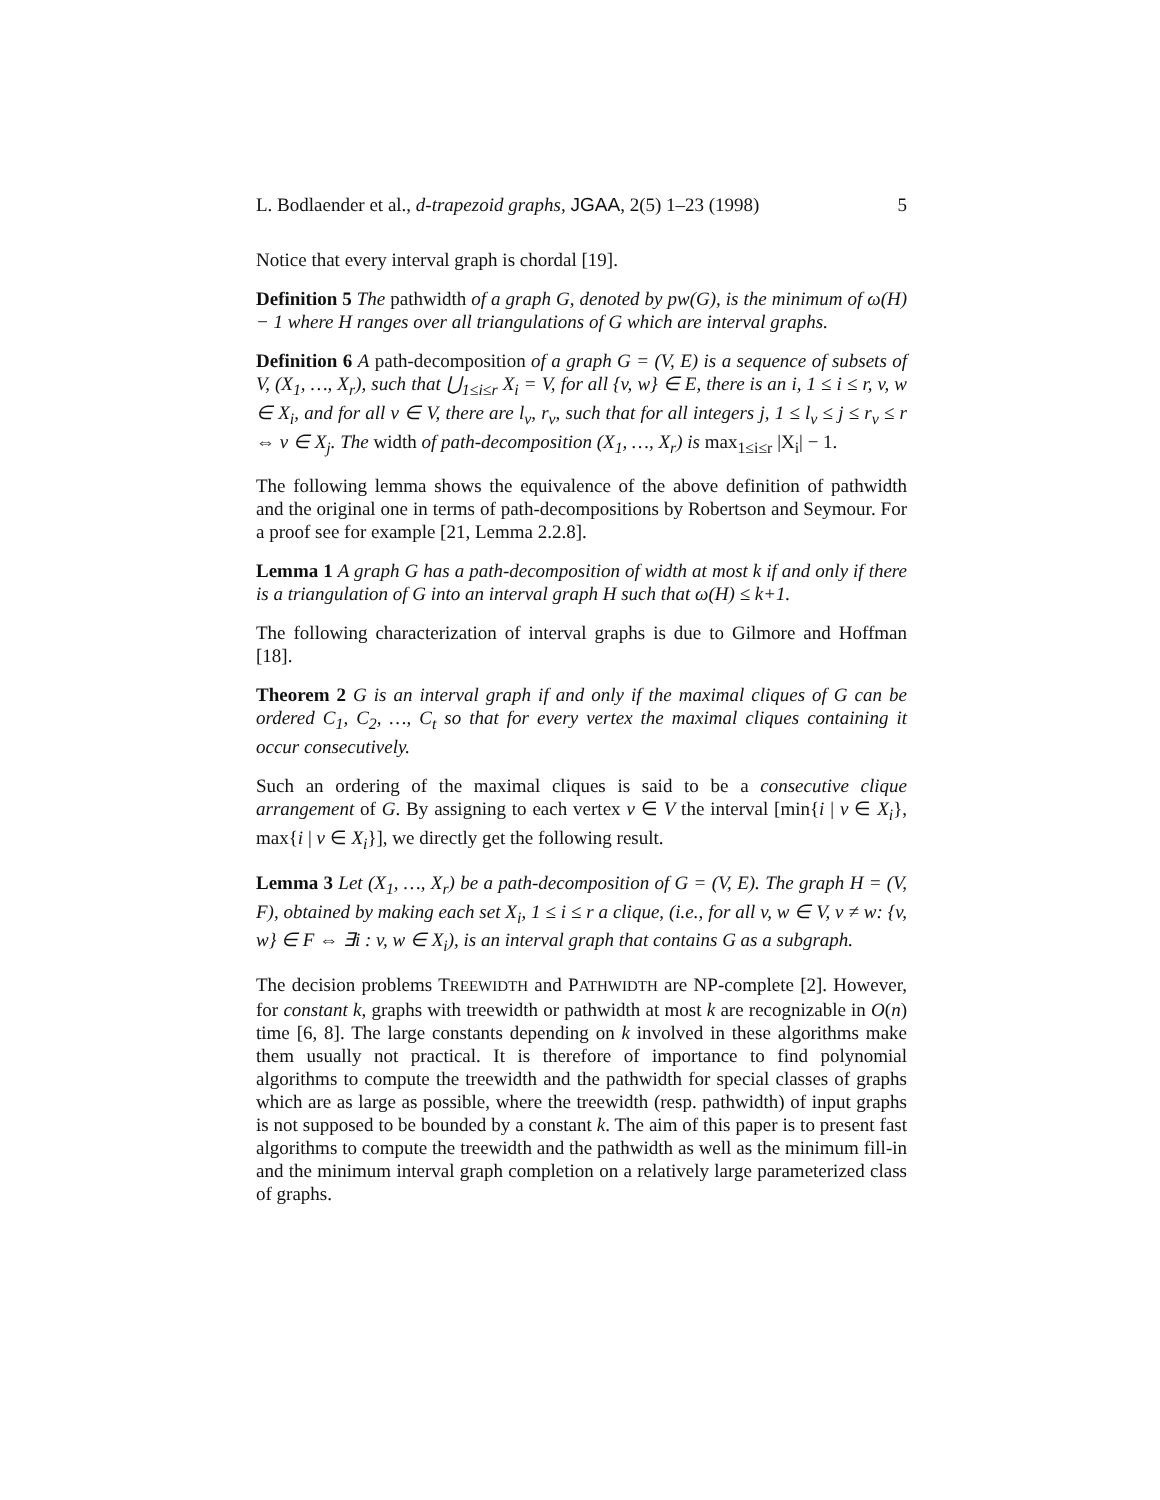L. Bodlaender et al., d-trapezoid graphs, JGAA, 2(5) 1–23 (1998) 5
Notice that every interval graph is chordal [19].
Definition 5 The pathwidth of a graph G, denoted by pw(G), is the minimum of ω(H) − 1 where H ranges over all triangulations of G which are interval graphs.
Definition 6 A path-decomposition of a graph G = (V, E) is a sequence of subsets of V, (X<sub>1</sub>, …, X<sub>r</sub>), such that ⋃<sub>1≤i≤r</sub> X<sub>i</sub> = V, for all {v, w} ∈ E, there is an i, 1 ≤ i ≤ r, v, w ∈ X<sub>i</sub>, and for all v ∈ V, there are l<sub>v</sub>, r<sub>v</sub>, such that for all integers j, 1 ≤ l<sub>v</sub> ≤ j ≤ r<sub>v</sub> ≤ r ⇔ v ∈ X<sub>j</sub>. The width of path-decomposition (X<sub>1</sub>, …, X<sub>r</sub>) is max<sub>1≤i≤r</sub> |X<sub>i</sub>| − 1.
The following lemma shows the equivalence of the above definition of pathwidth and the original one in terms of path-decompositions by Robertson and Seymour. For a proof see for example [21, Lemma 2.2.8].
Lemma 1 A graph G has a path-decomposition of width at most k if and only if there is a triangulation of G into an interval graph H such that ω(H) ≤ k+1.
The following characterization of interval graphs is due to Gilmore and Hoffman [18].
Theorem 2 G is an interval graph if and only if the maximal cliques of G can be ordered C<sub>1</sub>, C<sub>2</sub>, …, C<sub>t</sub> so that for every vertex the maximal cliques containing it occur consecutively.
Such an ordering of the maximal cliques is said to be a consecutive clique arrangement of G. By assigning to each vertex v ∈ V the interval [min{i | v ∈ X<sub>i</sub>}, max{i | v ∈ X<sub>i</sub>}], we directly get the following result.
Lemma 3 Let (X<sub>1</sub>, …, X<sub>r</sub>) be a path-decomposition of G = (V, E). The graph H = (V, F), obtained by making each set X<sub>i</sub>, 1 ≤ i ≤ r a clique, (i.e., for all v, w ∈ V, v ≠ w: {v, w} ∈ F ⇔ ∃i : v, w ∈ X<sub>i</sub>), is an interval graph that contains G as a subgraph.
The decision problems TREEWIDTH and PATHWIDTH are NP-complete [2]. However, for constant k, graphs with treewidth or pathwidth at most k are recognizable in O(n) time [6, 8]. The large constants depending on k involved in these algorithms make them usually not practical. It is therefore of importance to find polynomial algorithms to compute the treewidth and the pathwidth for special classes of graphs which are as large as possible, where the treewidth (resp. pathwidth) of input graphs is not supposed to be bounded by a constant k. The aim of this paper is to present fast algorithms to compute the treewidth and the pathwidth as well as the minimum fill-in and the minimum interval graph completion on a relatively large parameterized class of graphs.